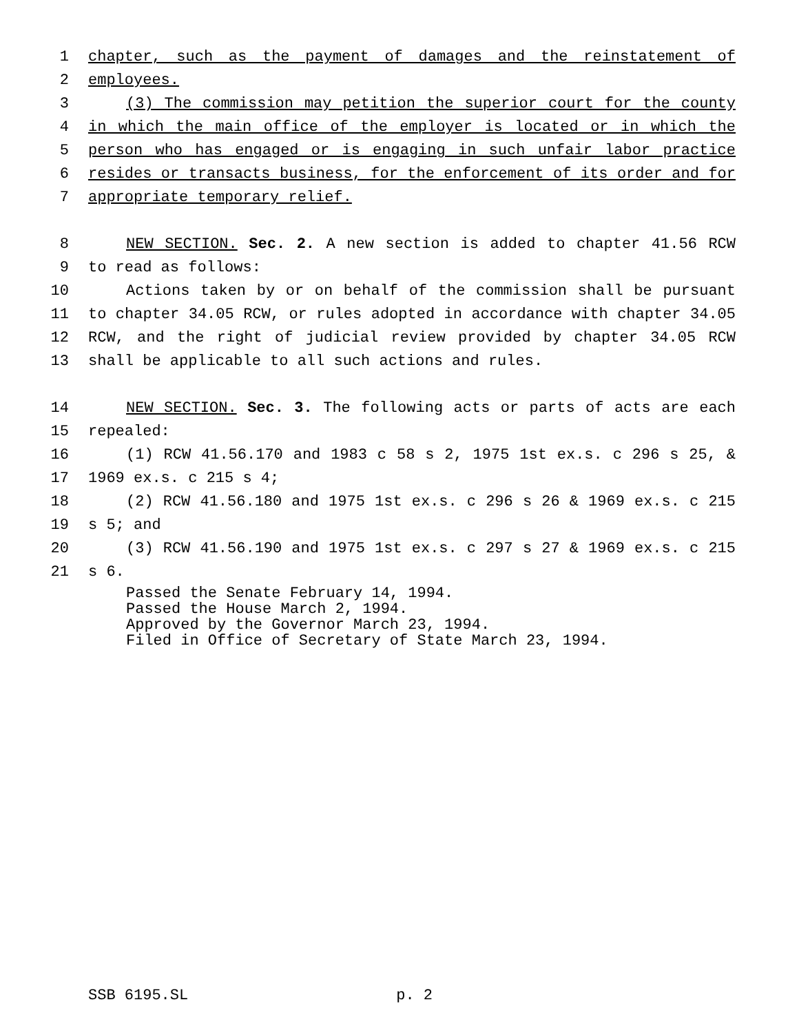1 chapter, such as the payment of damages and the reinstatement of
2 employees.
3 (3) The commission may petition the superior court for the county
4 in which the main office of the employer is located or in which the
5 person who has engaged or is engaging in such unfair labor practice
6 resides or transacts business, for the enforcement of its order and for
7 appropriate temporary relief.
8 NEW SECTION. Sec. 2. A new section is added to chapter 41.56 RCW
9 to read as follows:
10 Actions taken by or on behalf of the commission shall be pursuant
11 to chapter 34.05 RCW, or rules adopted in accordance with chapter 34.05
12 RCW, and the right of judicial review provided by chapter 34.05 RCW
13 shall be applicable to all such actions and rules.
14 NEW SECTION. Sec. 3. The following acts or parts of acts are each
15 repealed:
16 (1) RCW 41.56.170 and 1983 c 58 s 2, 1975 1st ex.s. c 296 s 25, &
17 1969 ex.s. c 215 s 4;
18 (2) RCW 41.56.180 and 1975 1st ex.s. c 296 s 26 & 1969 ex.s. c 215
19 s 5; and
20 (3) RCW 41.56.190 and 1975 1st ex.s. c 297 s 27 & 1969 ex.s. c 215
21 s 6.
Passed the Senate February 14, 1994.
Passed the House March 2, 1994.
Approved by the Governor March 23, 1994.
Filed in Office of Secretary of State March 23, 1994.
SSB 6195.SL p. 2